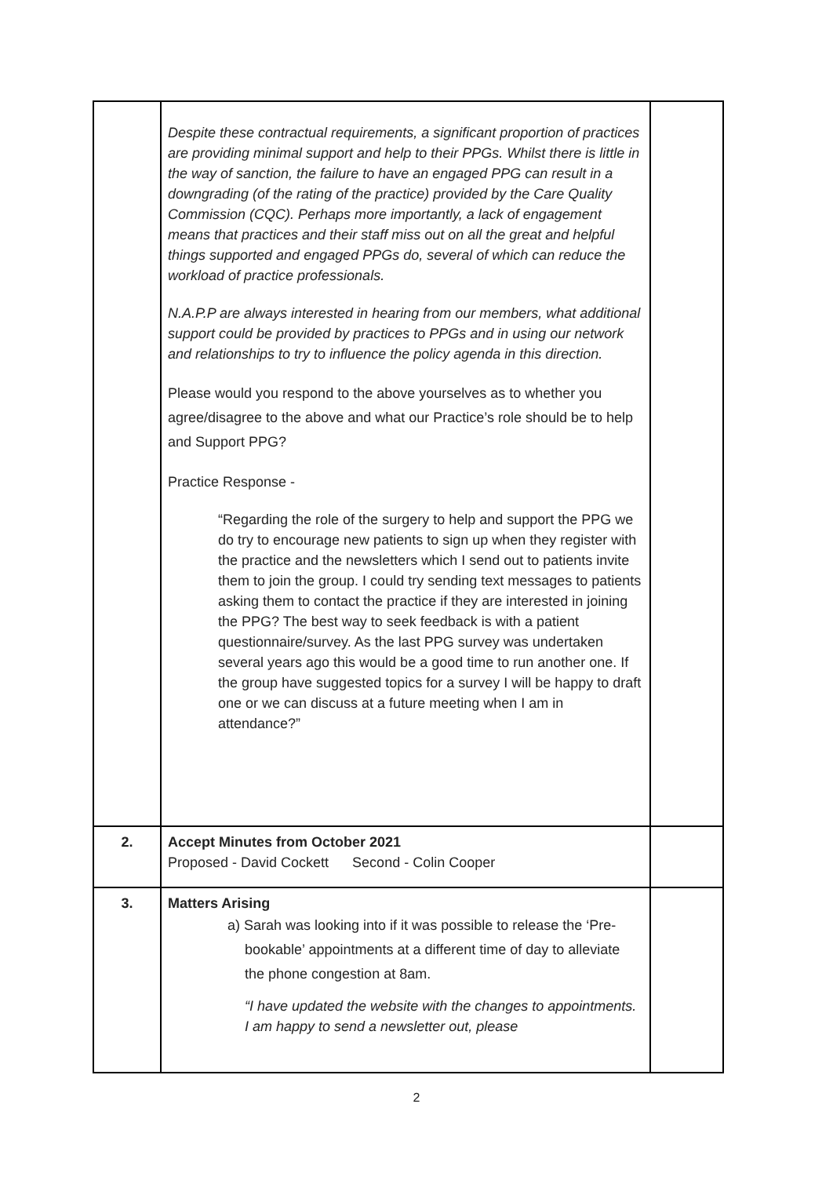| | Despite these contractual requirements, a significant proportion of practices are providing minimal support and help to their PPGs. Whilst there is little in the way of sanction, the failure to have an engaged PPG can result in a downgrading (of the rating of the practice) provided by the Care Quality Commission (CQC). Perhaps more importantly, a lack of engagement means that practices and their staff miss out on all the great and helpful things supported and engaged PPGs do, several of which can reduce the workload of practice professionals. N.A.P.P are always interested in hearing from our members, what additional support could be provided by practices to PPGs and in using our network and relationships to try to influence the policy agenda in this direction. Please would you respond to the above yourselves as to whether you agree/disagree to the above and what our Practice’s role should be to help and Support PPG? Practice Response - “Regarding the role of the surgery to help and support the PPG we do try to encourage new patients to sign up when they register with the practice and the newsletters which I send out to patients invite them to join the group. I could try sending text messages to patients asking them to contact the practice if they are interested in joining the PPG? The best way to seek feedback is with a patient questionnaire/survey. As the last PPG survey was undertaken several years ago this would be a good time to run another one. If the group have suggested topics for a survey I will be happy to draft one or we can discuss at a future meeting when I am in attendance?” | |
| 2. | Accept Minutes from October 2021 Proposed - David Cockett Second - Colin Cooper | |
| 3. | Matters Arising a) Sarah was looking into if it was possible to release the ‘Pre-bookable’ appointments at a different time of day to alleviate the phone congestion at 8am. “I have updated the website with the changes to appointments. I am happy to send a newsletter out, please | |
2